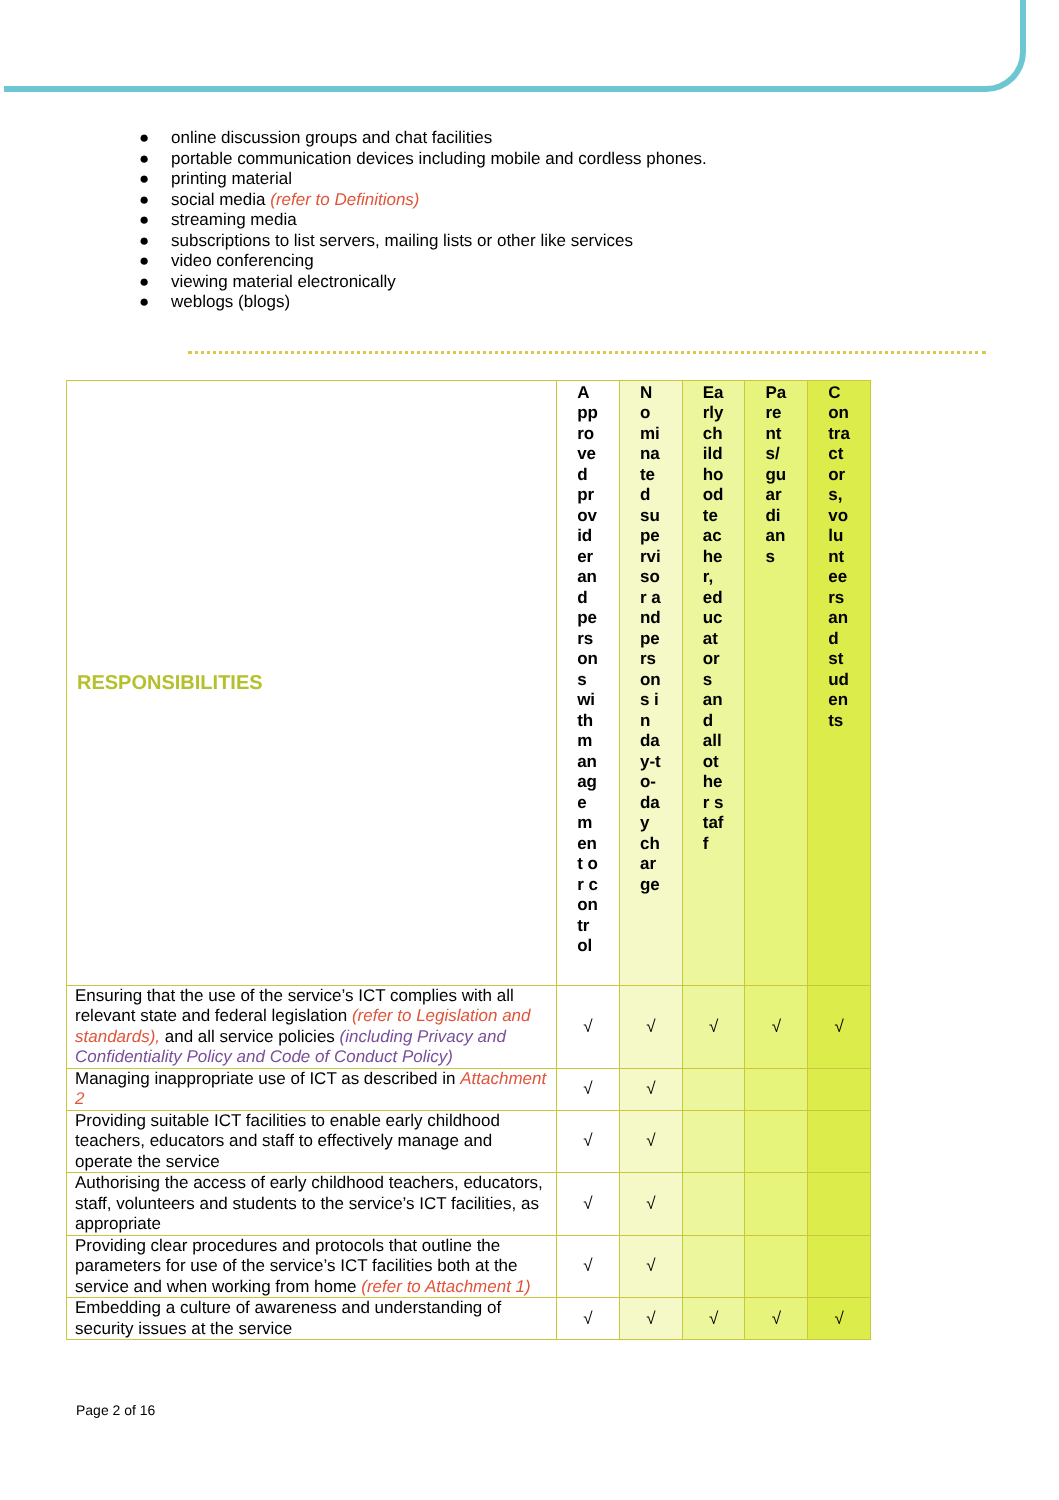● online discussion groups and chat facilities
● portable communication devices including mobile and cordless phones.
● printing material
● social media (refer to Definitions)
● streaming media
● subscriptions to list servers, mailing lists or other like services
● video conferencing
● viewing material electronically
● weblogs (blogs)
| RESPONSIBILITIES | Approved provider and persons with management or control | Nominated supervisor and persons in day-to-day charge | Early childhood teacher, educators and all other staff | Parents/guardians | Contractors, volunteers and students |
| --- | --- | --- | --- | --- | --- |
| Ensuring that the use of the service’s ICT complies with all relevant state and federal legislation (refer to Legislation and standards), and all service policies (including Privacy and Confidentiality Policy and Code of Conduct Policy) | √ | √ | √ | √ | √ |
| Managing inappropriate use of ICT as described in Attachment 2 | √ | √ | | | |
| Providing suitable ICT facilities to enable early childhood teachers, educators and staff to effectively manage and operate the service | √ | √ | | | |
| Authorising the access of early childhood teachers, educators, staff, volunteers and students to the service’s ICT facilities, as appropriate | √ | √ | | | |
| Providing clear procedures and protocols that outline the parameters for use of the service’s ICT facilities both at the service and when working from home (refer to Attachment 1) | √ | √ | | | |
| Embedding a culture of awareness and understanding of security issues at the service | √ | √ | √ | √ | √ |
Page 2 of 16